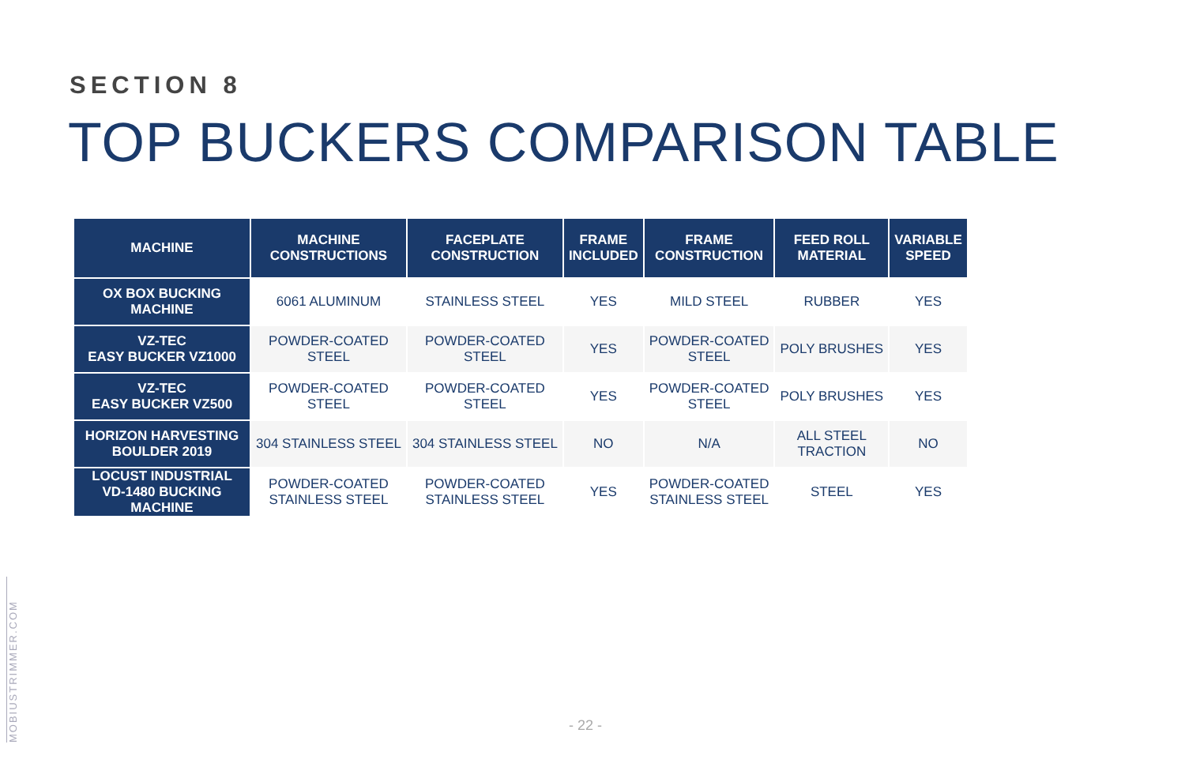SECTION 8
TOP BUCKERS COMPARISON TABLE
| MACHINE | MACHINE CONSTRUCTIONS | FACEPLATE CONSTRUCTION | FRAME INCLUDED | FRAME CONSTRUCTION | FEED ROLL MATERIAL | VARIABLE SPEED |
| --- | --- | --- | --- | --- | --- | --- |
| OX BOX BUCKING MACHINE | 6061 ALUMINUM | STAINLESS STEEL | YES | MILD STEEL | RUBBER | YES |
| VZ-TEC EASY BUCKER VZ1000 | POWDER-COATED STEEL | POWDER-COATED STEEL | YES | POWDER-COATED STEEL | POLY BRUSHES | YES |
| VZ-TEC EASY BUCKER VZ500 | POWDER-COATED STEEL | POWDER-COATED STEEL | YES | POWDER-COATED STEEL | POLY BRUSHES | YES |
| HORIZON HARVESTING BOULDER 2019 | 304 STAINLESS STEEL | 304 STAINLESS STEEL | NO | N/A | ALL STEEL TRACTION | NO |
| LOCUST INDUSTRIAL VD-1480 BUCKING MACHINE | POWDER-COATED STAINLESS STEEL | POWDER-COATED STAINLESS STEEL | YES | POWDER-COATED STAINLESS STEEL | STEEL | YES |
MOBIUSTRIMMER.COM
- 22 -